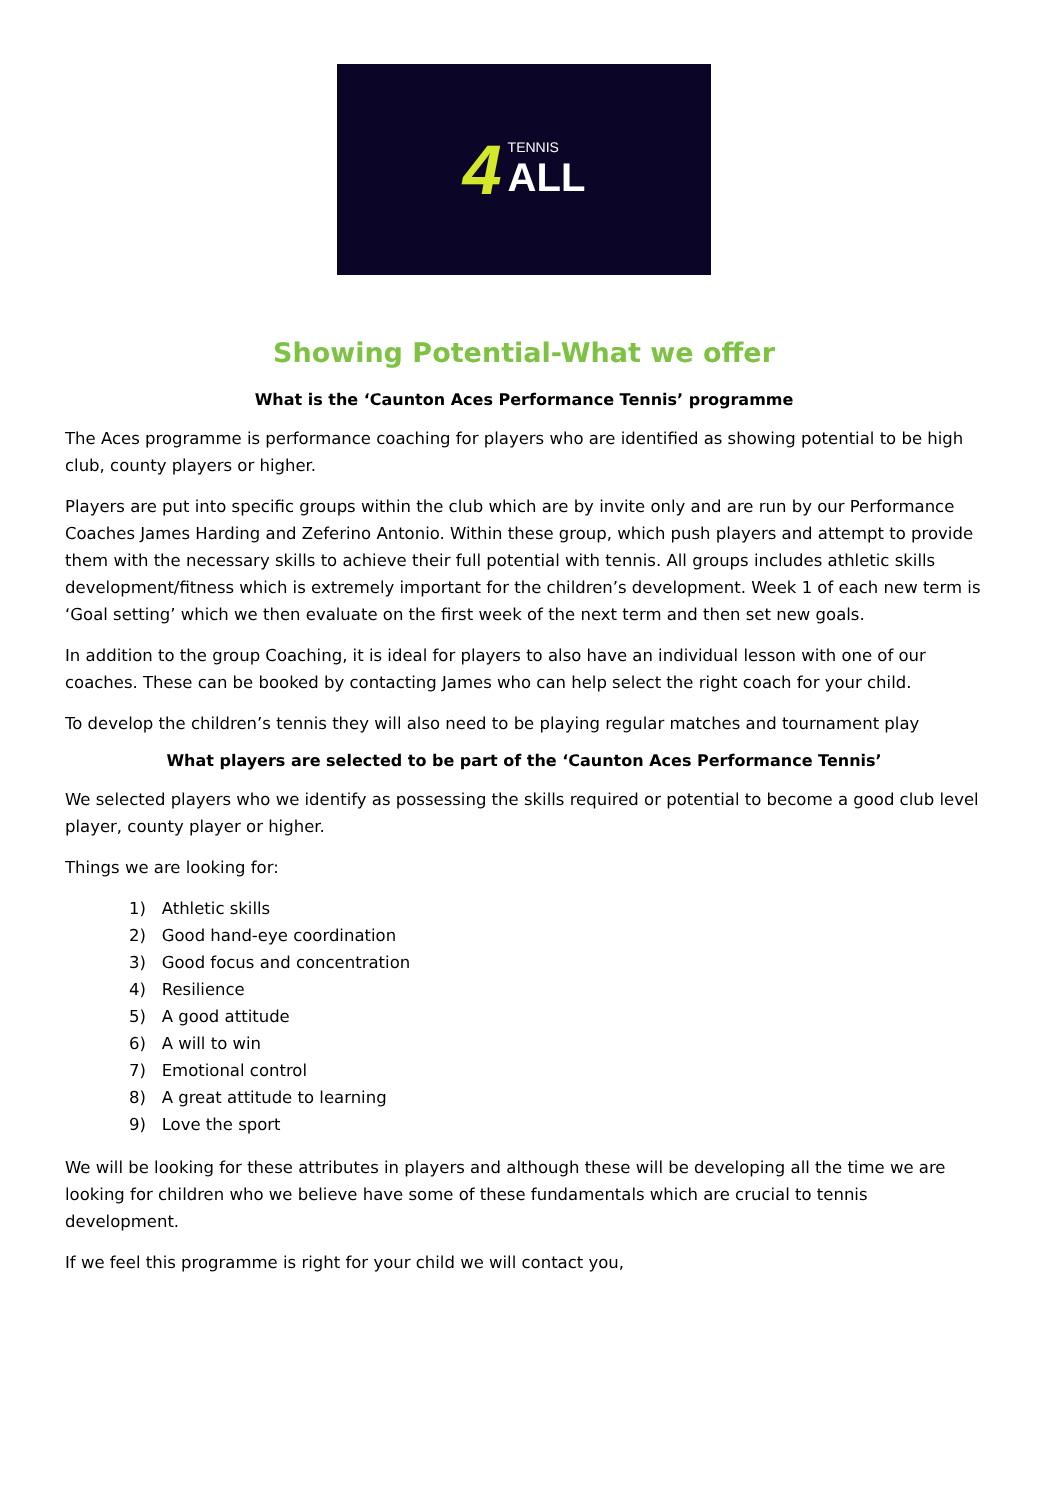4
TENNIS
ALL
Showing Potential-What we offer
What is the ‘Caunton Aces Performance Tennis’ programme
The Aces programme is performance coaching for players who are identified as showing potential to be high club, county players or higher.
Players are put into specific groups within the club which are by invite only and are run by our Performance Coaches James Harding and Zeferino Antonio. Within these group, which push players and attempt to provide them with the necessary skills to achieve their full potential with tennis. All groups includes athletic skills development/fitness which is extremely important for the children’s development. Week 1 of each new term is ‘Goal setting’ which we then evaluate on the first week of the next term and then set new goals.
In addition to the group Coaching, it is ideal for players to also have an individual lesson with one of our coaches. These can be booked by contacting James who can help select the right coach for your child.
To develop the children’s tennis they will also need to be playing regular matches and tournament play
What players are selected to be part of the ‘Caunton Aces Performance Tennis’
We selected players who we identify as possessing the skills required or potential to become a good club level player, county player or higher.
Things we are looking for:
1) Athletic skills
2) Good hand-eye coordination
3) Good focus and concentration
4) Resilience
5) A good attitude
6) A will to win
7) Emotional control
8) A great attitude to learning
9) Love the sport
We will be looking for these attributes in players and although these will be developing all the time we are looking for children who we believe have some of these fundamentals which are crucial to tennis development.
If we feel this programme is right for your child we will contact you,